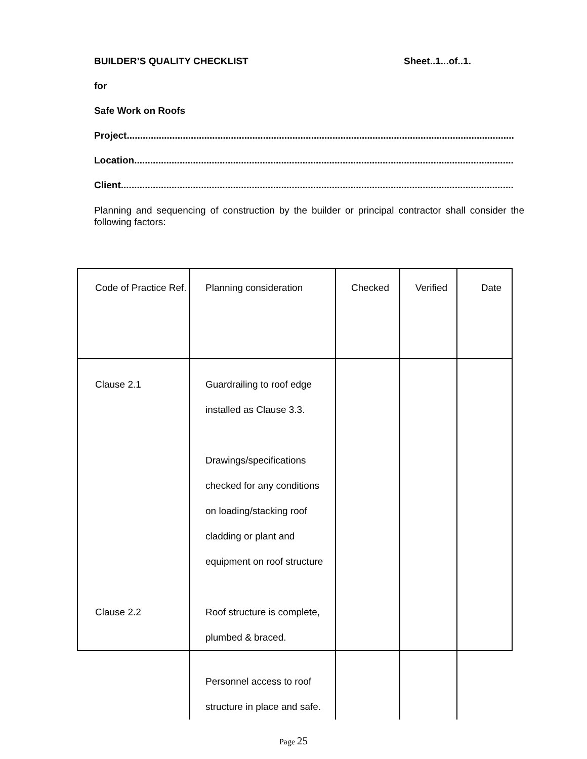BUILDER’S QUALITY CHECKLIST Sheet..1...of..1.
for
Safe Work on Roofs
Project.................................................................................................................................................
Location..............................................................................................................................................
Client...................................................................................................................................................
Planning and sequencing of construction by the builder or principal contractor shall consider the following factors:
| Code of Practice Ref. | Planning consideration | Checked | Verified | Date |
| Clause 2.1 Clause 2.2 | Guardrailing to roof edge installed as Clause 3.3. Drawings/specifications checked for any conditions on loading/stacking roof cladding or plant and equipment on roof structure Roof structure is complete, plumbed & braced. | | | |
| | Personnel access to roof structure in place and safe. | | | |
Page 25